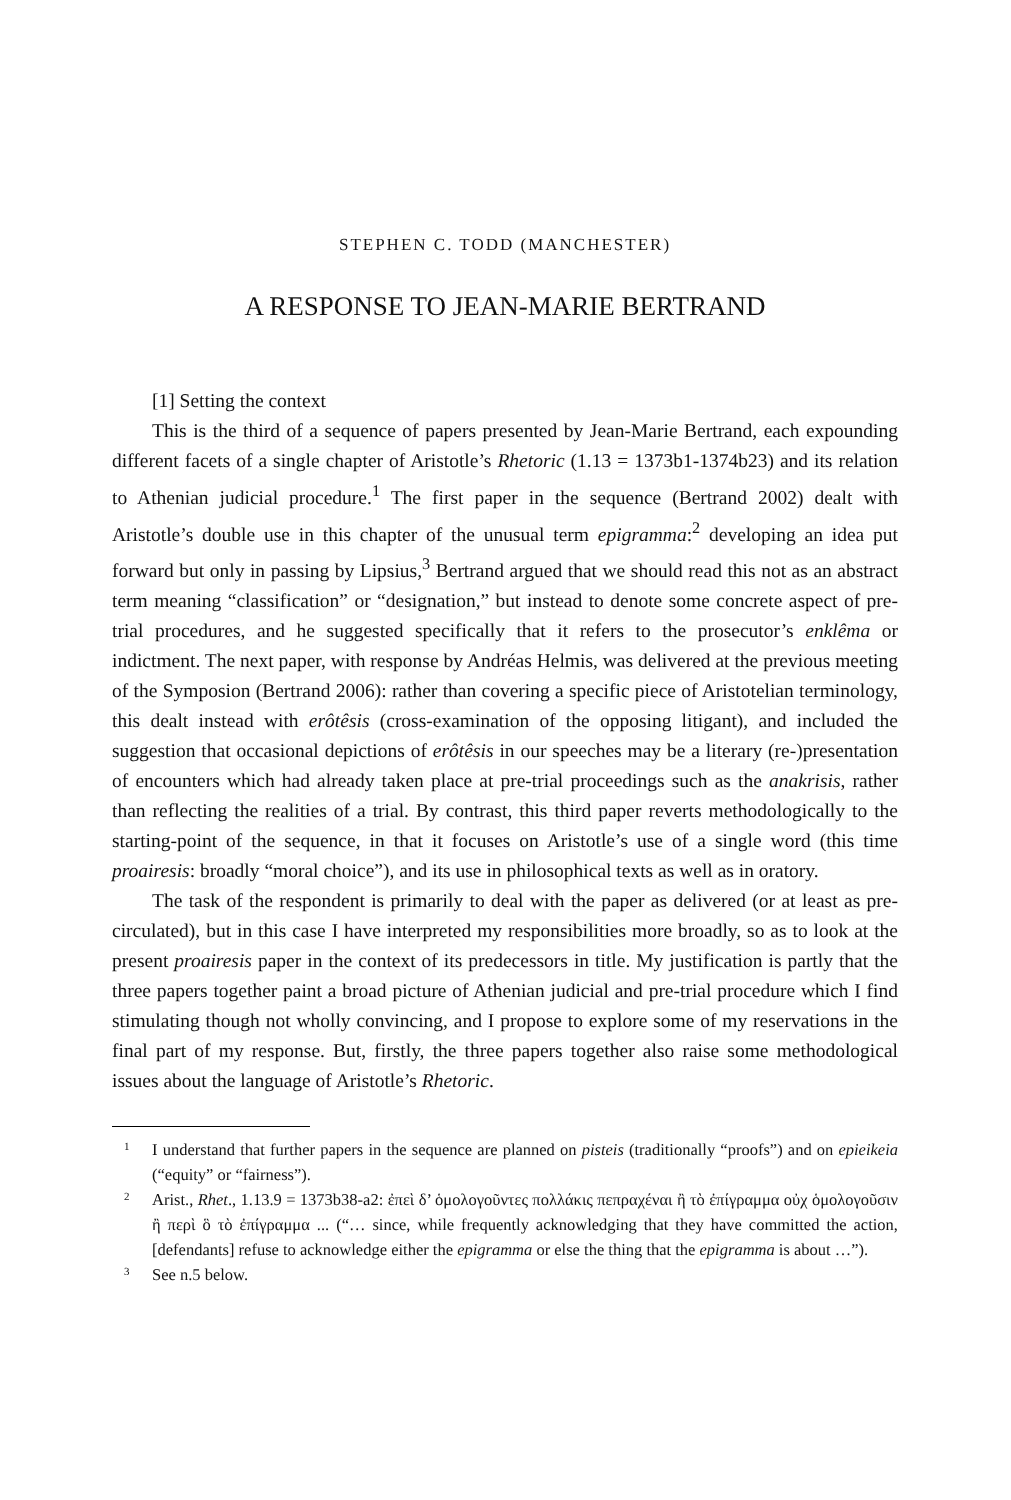STEPHEN C. TODD (MANCHESTER)
A RESPONSE TO JEAN-MARIE BERTRAND
[1] Setting the context
This is the third of a sequence of papers presented by Jean-Marie Bertrand, each expounding different facets of a single chapter of Aristotle’s Rhetoric (1.13 = 1373b1-1374b23) and its relation to Athenian judicial procedure.<sup>1</sup> The first paper in the sequence (Bertrand 2002) dealt with Aristotle’s double use in this chapter of the unusual term epigramma:<sup>2</sup> developing an idea put forward but only in passing by Lipsius,<sup>3</sup> Bertrand argued that we should read this not as an abstract term meaning “classification” or “designation,” but instead to denote some concrete aspect of pre-trial procedures, and he suggested specifically that it refers to the prosecutor’s enklêma or indictment. The next paper, with response by Andréas Helmis, was delivered at the previous meeting of the Symposion (Bertrand 2006): rather than covering a specific piece of Aristotelian terminology, this dealt instead with erôtêsis (cross-examination of the opposing litigant), and included the suggestion that occasional depictions of erôtêsis in our speeches may be a literary (re-)presentation of encounters which had already taken place at pre-trial proceedings such as the anakrisis, rather than reflecting the realities of a trial. By contrast, this third paper reverts methodologically to the starting-point of the sequence, in that it focuses on Aristotle’s use of a single word (this time proairesis: broadly “moral choice”), and its use in philosophical texts as well as in oratory.
The task of the respondent is primarily to deal with the paper as delivered (or at least as pre-circulated), but in this case I have interpreted my responsibilities more broadly, so as to look at the present proairesis paper in the context of its predecessors in title. My justification is partly that the three papers together paint a broad picture of Athenian judicial and pre-trial procedure which I find stimulating though not wholly convincing, and I propose to explore some of my reservations in the final part of my response. But, firstly, the three papers together also raise some methodological issues about the language of Aristotle’s Rhetoric.
1 I understand that further papers in the sequence are planned on pisteis (traditionally “proofs”) and on epieikeia (“equity” or “fairness”).
2 Arist., Rhet., 1.13.9 = 1373b38-a2: ἐπεὶ δ’ ὁμολογοῦντες πολλάκις πεπραχέναι ἢ τὸ ἐπίγραμμα οὐχ ὁμολογοῦσιν ἢ περὶ ὃ τὸ ἐπίγραμμα ... (“… since, while frequently acknowledging that they have committed the action, [defendants] refuse to acknowledge either the epigramma or else the thing that the epigramma is about …”).
3 See n.5 below.